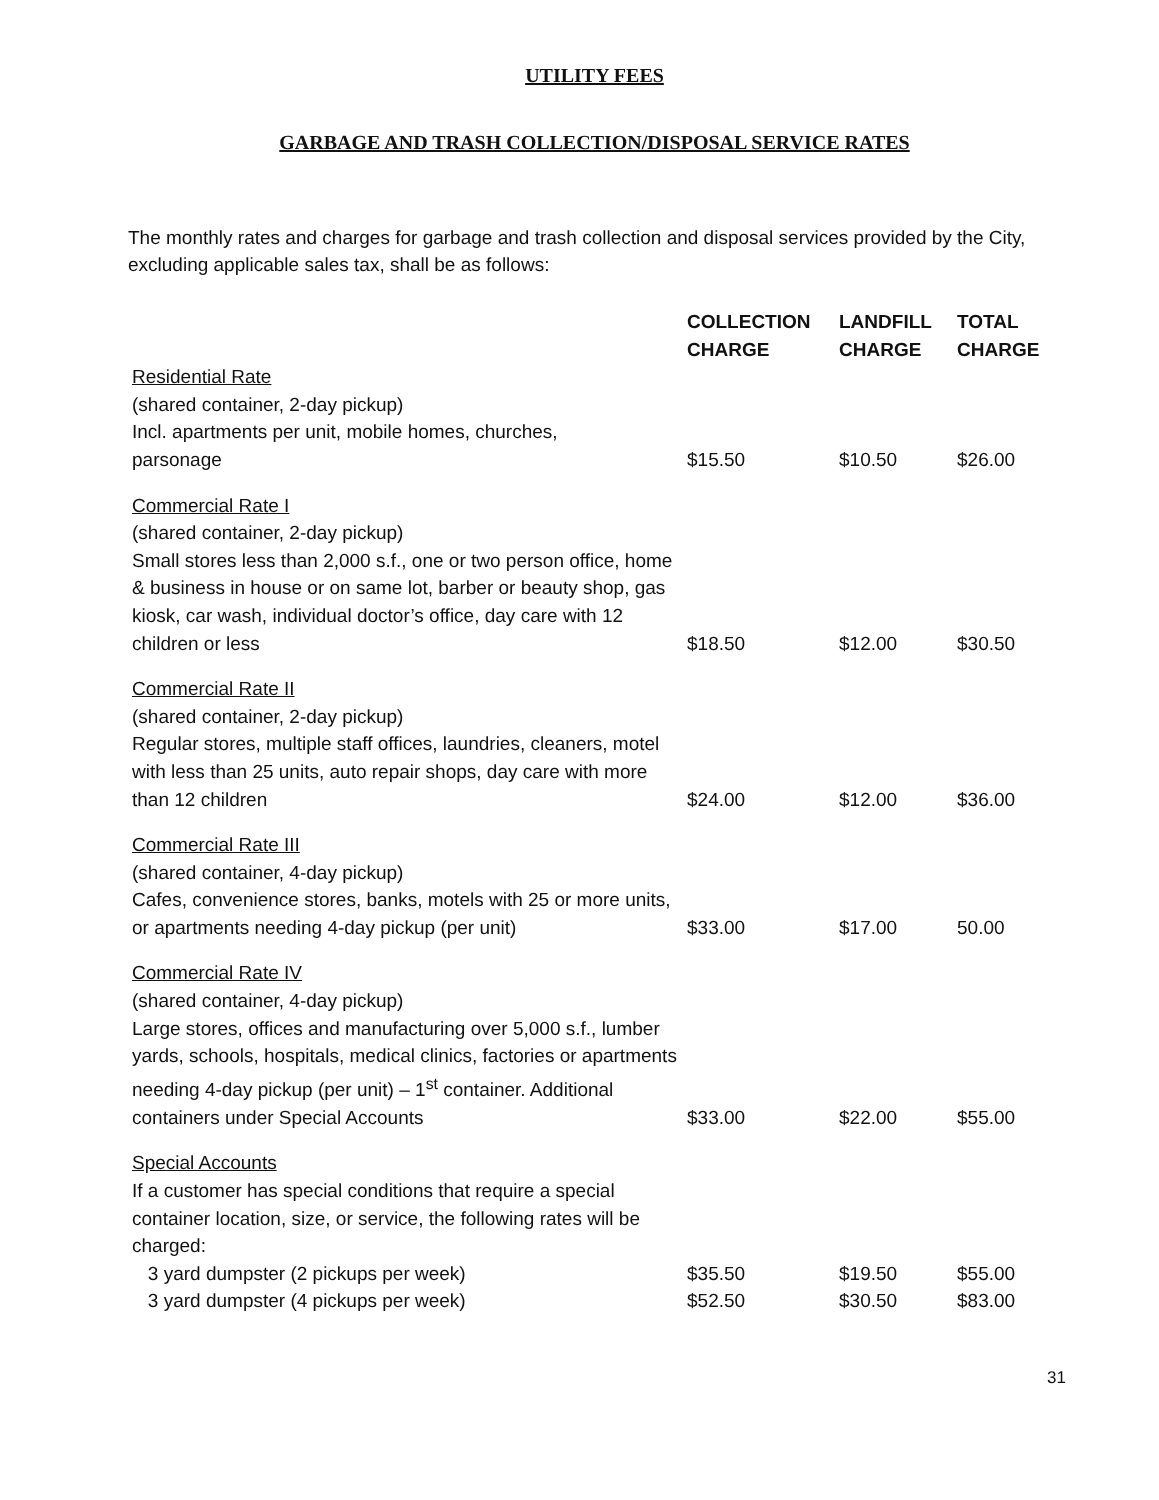UTILITY FEES
GARBAGE AND TRASH COLLECTION/DISPOSAL SERVICE RATES
The monthly rates and charges for garbage and trash collection and disposal services provided by the City, excluding applicable sales tax, shall be as follows:
| | COLLECTION CHARGE | LANDFILL CHARGE | TOTAL CHARGE |
| --- | --- | --- | --- |
| Residential Rate (shared container, 2-day pickup) Incl. apartments per unit, mobile homes, churches, parsonage | $15.50 | $10.50 | $26.00 |
| Commercial Rate I (shared container, 2-day pickup) Small stores less than 2,000 s.f., one or two person office, home & business in house or on same lot, barber or beauty shop, gas kiosk, car wash, individual doctor’s office, day care with 12 children or less | $18.50 | $12.00 | $30.50 |
| Commercial Rate II (shared container, 2-day pickup) Regular stores, multiple staff offices, laundries, cleaners, motel with less than 25 units, auto repair shops, day care with more than 12 children | $24.00 | $12.00 | $36.00 |
| Commercial Rate III (shared container, 4-day pickup) Cafes, convenience stores, banks, motels with 25 or more units, or apartments needing 4-day pickup (per unit) | $33.00 | $17.00 | 50.00 |
| Commercial Rate IV (shared container, 4-day pickup) Large stores, offices and manufacturing over 5,000 s.f., lumber yards, schools, hospitals, medical clinics, factories or apartments needing 4-day pickup (per unit) – 1<sup>st</sup> container. Additional containers under Special Accounts | $33.00 | $22.00 | $55.00 |
| Special Accounts If a customer has special conditions that require a special container location, size, or service, the following rates will be charged: | | | |
| 3 yard dumpster (2 pickups per week) | $35.50 | $19.50 | $55.00 |
| 3 yard dumpster (4 pickups per week) | $52.50 | $30.50 | $83.00 |
31